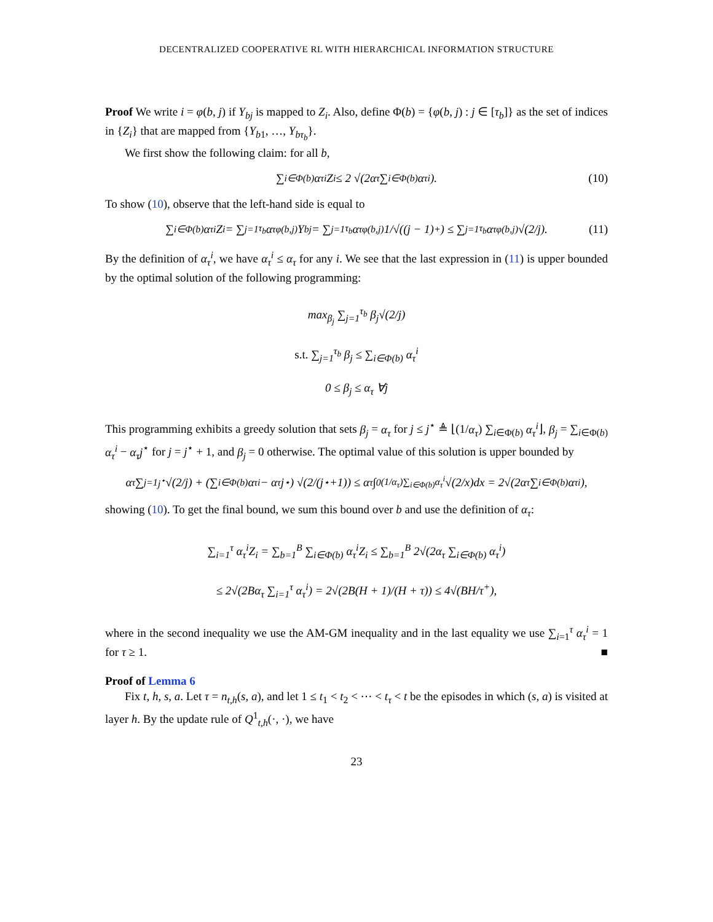DECENTRALIZED COOPERATIVE RL WITH HIERARCHICAL INFORMATION STRUCTURE
Proof We write i = φ(b, j) if Y<sub>bj</sub> is mapped to Z<sub>i</sub>. Also, define Φ(b) = {φ(b, j) : j ∈ [τ<sub>b</sub>]} as the set of indices in {Z<sub>i</sub>} that are mapped from {Y<sub>b1</sub>, …, Y<sub>bτ<sub>b</sub></sub>}.
We first show the following claim: for all b,
∑<sub>i∈Φ(b)</sub> α<sub>τ</sub><sup>i</sup>Z<sub>i</sub> ≤ 2 √(2α<sub>τ</sub> ∑<sub>i∈Φ(b)</sub> α<sub>τ</sub><sup>i</sup>). (10)
To show (10), observe that the left-hand side is equal to
∑<sub>i∈Φ(b)</sub> α<sub>τ</sub><sup>i</sup>Z<sub>i</sub> = ∑<sub>j=1</sub><sup>τ<sub>b</sub></sup> α<sub>τ</sub><sup>φ(b,j)</sup>Y<sub>bj</sub> = ∑<sub>j=1</sub><sup>τ<sub>b</sub></sup> α<sub>τ</sub><sup>φ(b,j)</sup> 1/√((j − 1)<sup>+</sup>) ≤ ∑<sub>j=1</sub><sup>τ<sub>b</sub></sup> α<sub>τ</sub><sup>φ(b,j)</sup> √(2/j). (11)
By the definition of α<sub>τ</sub><sup>i</sup>, we have α<sub>τ</sub><sup>i</sup> ≤ α<sub>τ</sub> for any i. We see that the last expression in (11) is upper bounded by the optimal solution of the following programming:
max<sub>β<sub>j</sub></sub> ∑<sub>j=1</sub><sup>τ<sub>b</sub></sup> β<sub>j</sub>√(2/j)
s.t. ∑<sub>j=1</sub><sup>τ<sub>b</sub></sup> β<sub>j</sub> ≤ ∑<sub>i∈Φ(b)</sub> α<sub>τ</sub><sup>i</sup>
0 ≤ β<sub>j</sub> ≤ α<sub>τ</sub> ∀j
This programming exhibits a greedy solution that sets β<sub>j</sub> = α<sub>τ</sub> for j ≤ j<sup>⋆</sup> ≜ ⌊(1/α<sub>τ</sub>) ∑<sub>i∈Φ(b)</sub> α<sub>τ</sub><sup>i</sup>⌋, β<sub>j</sub> = ∑<sub>i∈Φ(b)</sub> α<sub>τ</sub><sup>i</sup> − α<sub>τ</sub>j<sup>⋆</sup> for j = j<sup>⋆</sup> + 1, and β<sub>j</sub> = 0 otherwise. The optimal value of this solution is upper bounded by
α<sub>τ</sub> ∑<sub>j=1</sub><sup>j<sup>⋆</sup></sup> √(2/j) + (∑<sub>i∈Φ(b)</sub> α<sub>τ</sub><sup>i</sup> − α<sub>τ</sub>j<sup>⋆</sup>) √(2/(j<sup>⋆</sup>+1)) ≤ α<sub>τ</sub> ∫<sub>0</sub><sup>(1/α<sub>τ</sub>)∑<sub>i∈Φ(b)</sub>α<sub>τ</sub><sup>i</sup></sup> √(2/x)dx = 2√(2α<sub>τ</sub> ∑<sub>i∈Φ(b)</sub> α<sub>τ</sub><sup>i</sup>),
showing (10). To get the final bound, we sum this bound over b and use the definition of α<sub>τ</sub>:
∑<sub>i=1</sub><sup>τ</sup> α<sub>τ</sub><sup>i</sup>Z<sub>i</sub> = ∑<sub>b=1</sub><sup>B</sup> ∑<sub>i∈Φ(b)</sub> α<sub>τ</sub><sup>i</sup>Z<sub>i</sub> ≤ ∑<sub>b=1</sub><sup>B</sup> 2√(2α<sub>τ</sub> ∑<sub>i∈Φ(b)</sub> α<sub>τ</sub><sup>i</sup>)
≤ 2√(2Bα<sub>τ</sub> ∑<sub>i=1</sub><sup>τ</sup> α<sub>τ</sub><sup>i</sup>) = 2√(2B(H + 1)/(H + τ)) ≤ 4√(BH/τ<sup>+</sup>),
where in the second inequality we use the AM-GM inequality and in the last equality we use ∑<sub>i=1</sub><sup>τ</sup> α<sub>τ</sub><sup>i</sup> = 1 for τ ≥ 1. ■
Proof of Lemma 6
Fix t, h, s, a. Let τ = n<sub>t,h</sub>(s, a), and let 1 ≤ t<sub>1</sub> < t<sub>2</sub> < ⋯ < t<sub>τ</sub> < t be the episodes in which (s, a) is visited at layer h. By the update rule of Q<sup>1</sup><sub>t,h</sub>(·, ·), we have
23